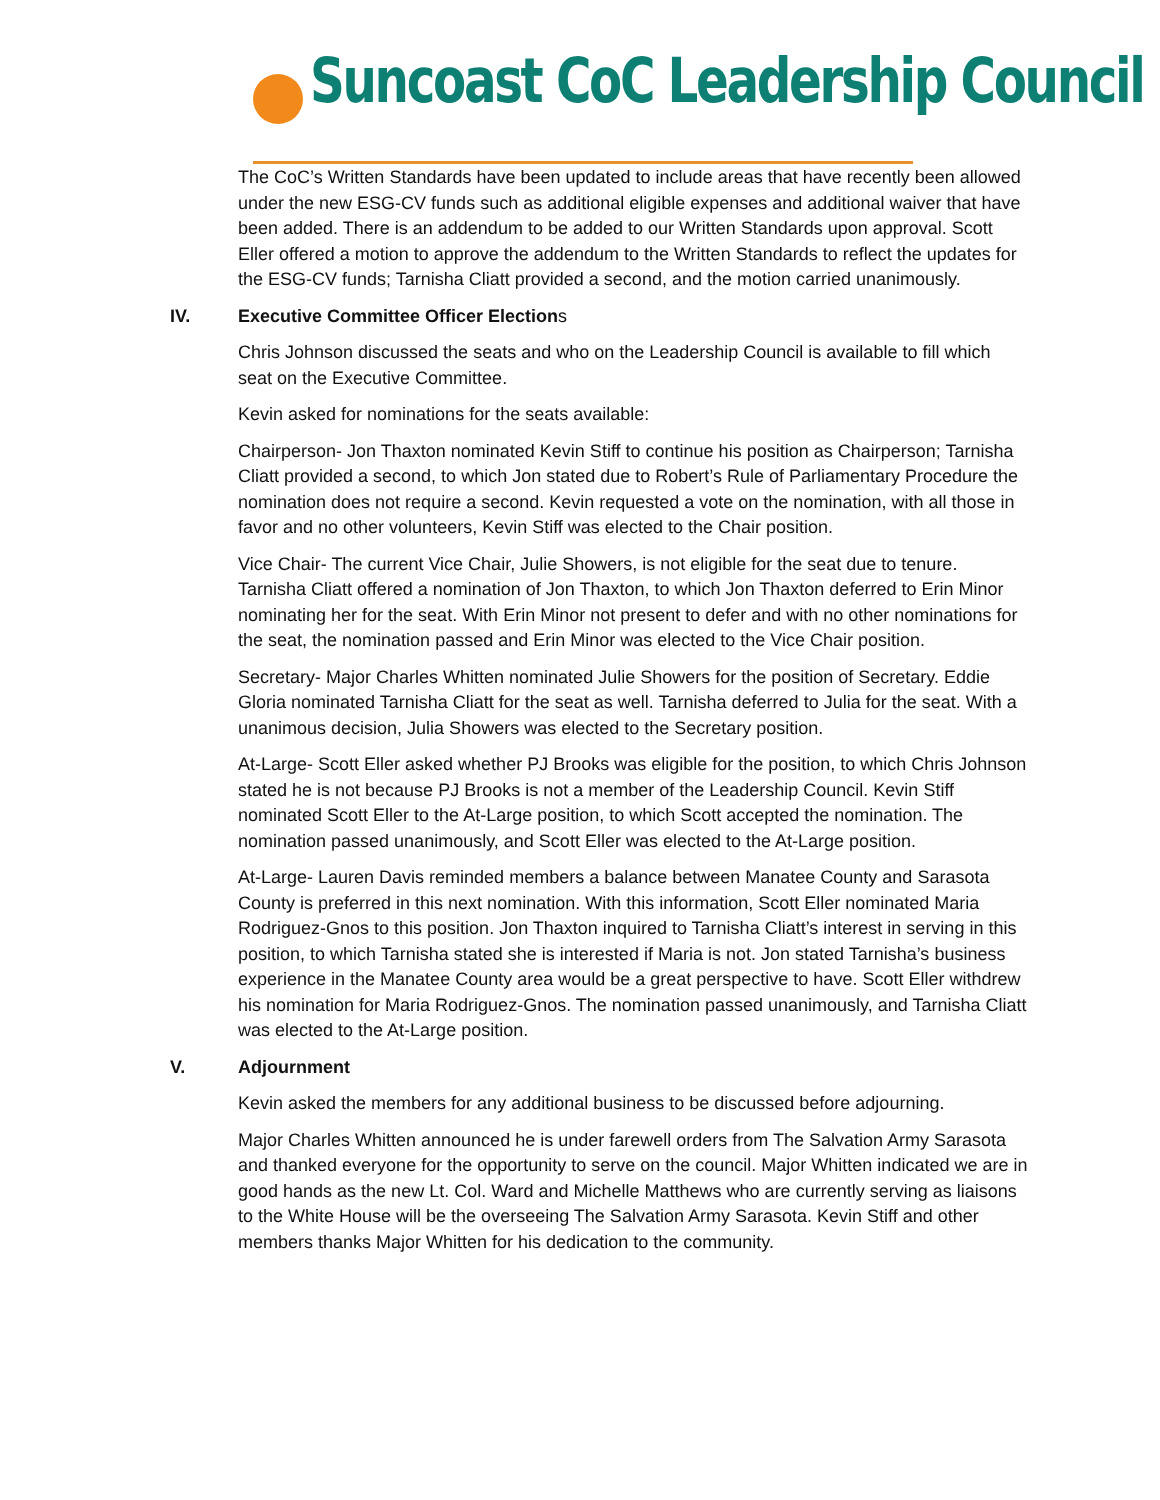Suncoast CoC Leadership Council
The CoC’s Written Standards have been updated to include areas that have recently been allowed under the new ESG-CV funds such as additional eligible expenses and additional waiver that have been added. There is an addendum to be added to our Written Standards upon approval. Scott Eller offered a motion to approve the addendum to the Written Standards to reflect the updates for the ESG-CV funds; Tarnisha Cliatt provided a second, and the motion carried unanimously.
IV. Executive Committee Officer Elections
Chris Johnson discussed the seats and who on the Leadership Council is available to fill which seat on the Executive Committee.
Kevin asked for nominations for the seats available:
Chairperson- Jon Thaxton nominated Kevin Stiff to continue his position as Chairperson; Tarnisha Cliatt provided a second, to which Jon stated due to Robert’s Rule of Parliamentary Procedure the nomination does not require a second. Kevin requested a vote on the nomination, with all those in favor and no other volunteers, Kevin Stiff was elected to the Chair position.
Vice Chair- The current Vice Chair, Julie Showers, is not eligible for the seat due to tenure. Tarnisha Cliatt offered a nomination of Jon Thaxton, to which Jon Thaxton deferred to Erin Minor nominating her for the seat. With Erin Minor not present to defer and with no other nominations for the seat, the nomination passed and Erin Minor was elected to the Vice Chair position.
Secretary- Major Charles Whitten nominated Julie Showers for the position of Secretary. Eddie Gloria nominated Tarnisha Cliatt for the seat as well. Tarnisha deferred to Julia for the seat. With a unanimous decision, Julia Showers was elected to the Secretary position.
At-Large- Scott Eller asked whether PJ Brooks was eligible for the position, to which Chris Johnson stated he is not because PJ Brooks is not a member of the Leadership Council. Kevin Stiff nominated Scott Eller to the At-Large position, to which Scott accepted the nomination. The nomination passed unanimously, and Scott Eller was elected to the At-Large position.
At-Large- Lauren Davis reminded members a balance between Manatee County and Sarasota County is preferred in this next nomination. With this information, Scott Eller nominated Maria Rodriguez-Gnos to this position. Jon Thaxton inquired to Tarnisha Cliatt’s interest in serving in this position, to which Tarnisha stated she is interested if Maria is not. Jon stated Tarnisha’s business experience in the Manatee County area would be a great perspective to have. Scott Eller withdrew his nomination for Maria Rodriguez-Gnos. The nomination passed unanimously, and Tarnisha Cliatt was elected to the At-Large position.
V. Adjournment
Kevin asked the members for any additional business to be discussed before adjourning.
Major Charles Whitten announced he is under farewell orders from The Salvation Army Sarasota and thanked everyone for the opportunity to serve on the council. Major Whitten indicated we are in good hands as the new Lt. Col. Ward and Michelle Matthews who are currently serving as liaisons to the White House will be the overseeing The Salvation Army Sarasota. Kevin Stiff and other members thanks Major Whitten for his dedication to the community.